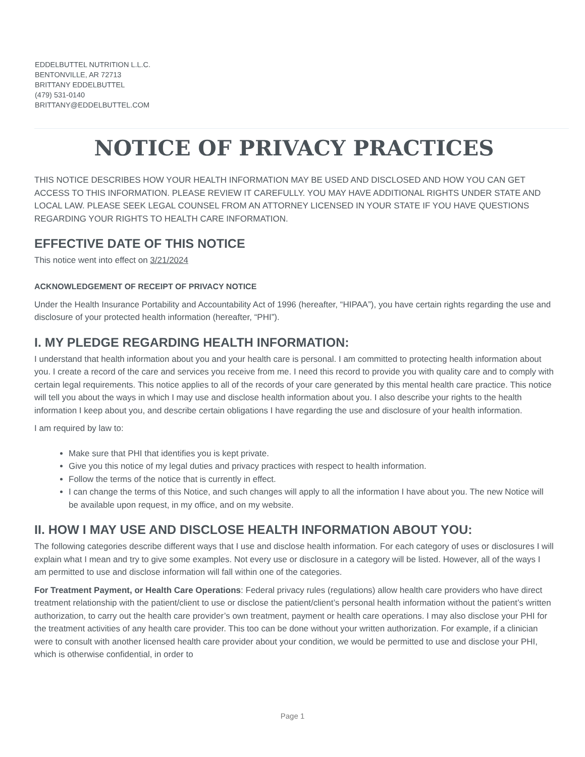EDDELBUTTEL NUTRITION L.L.C.
BENTONVILLE, AR 72713
BRITTANY EDDELBUTTEL
(479) 531-0140
BRITTANY@EDDELBUTTEL.COM
NOTICE OF PRIVACY PRACTICES
THIS NOTICE DESCRIBES HOW YOUR HEALTH INFORMATION MAY BE USED AND DISCLOSED AND HOW YOU CAN GET ACCESS TO THIS INFORMATION. PLEASE REVIEW IT CAREFULLY. YOU MAY HAVE ADDITIONAL RIGHTS UNDER STATE AND LOCAL LAW. PLEASE SEEK LEGAL COUNSEL FROM AN ATTORNEY LICENSED IN YOUR STATE IF YOU HAVE QUESTIONS REGARDING YOUR RIGHTS TO HEALTH CARE INFORMATION.
EFFECTIVE DATE OF THIS NOTICE
This notice went into effect on 3/21/2024
ACKNOWLEDGEMENT OF RECEIPT OF PRIVACY NOTICE
Under the Health Insurance Portability and Accountability Act of 1996 (hereafter, “HIPAA”), you have certain rights regarding the use and disclosure of your protected health information (hereafter, “PHI”).
I. MY PLEDGE REGARDING HEALTH INFORMATION:
I understand that health information about you and your health care is personal. I am committed to protecting health information about you. I create a record of the care and services you receive from me. I need this record to provide you with quality care and to comply with certain legal requirements. This notice applies to all of the records of your care generated by this mental health care practice. This notice will tell you about the ways in which I may use and disclose health information about you. I also describe your rights to the health information I keep about you, and describe certain obligations I have regarding the use and disclosure of your health information.
I am required by law to:
Make sure that PHI that identifies you is kept private.
Give you this notice of my legal duties and privacy practices with respect to health information.
Follow the terms of the notice that is currently in effect.
I can change the terms of this Notice, and such changes will apply to all the information I have about you. The new Notice will be available upon request, in my office, and on my website.
II. HOW I MAY USE AND DISCLOSE HEALTH INFORMATION ABOUT YOU:
The following categories describe different ways that I use and disclose health information. For each category of uses or disclosures I will explain what I mean and try to give some examples. Not every use or disclosure in a category will be listed. However, all of the ways I am permitted to use and disclose information will fall within one of the categories.
For Treatment Payment, or Health Care Operations: Federal privacy rules (regulations) allow health care providers who have direct treatment relationship with the patient/client to use or disclose the patient/client’s personal health information without the patient’s written authorization, to carry out the health care provider’s own treatment, payment or health care operations. I may also disclose your PHI for the treatment activities of any health care provider. This too can be done without your written authorization. For example, if a clinician were to consult with another licensed health care provider about your condition, we would be permitted to use and disclose your PHI, which is otherwise confidential, in order to
Page 1